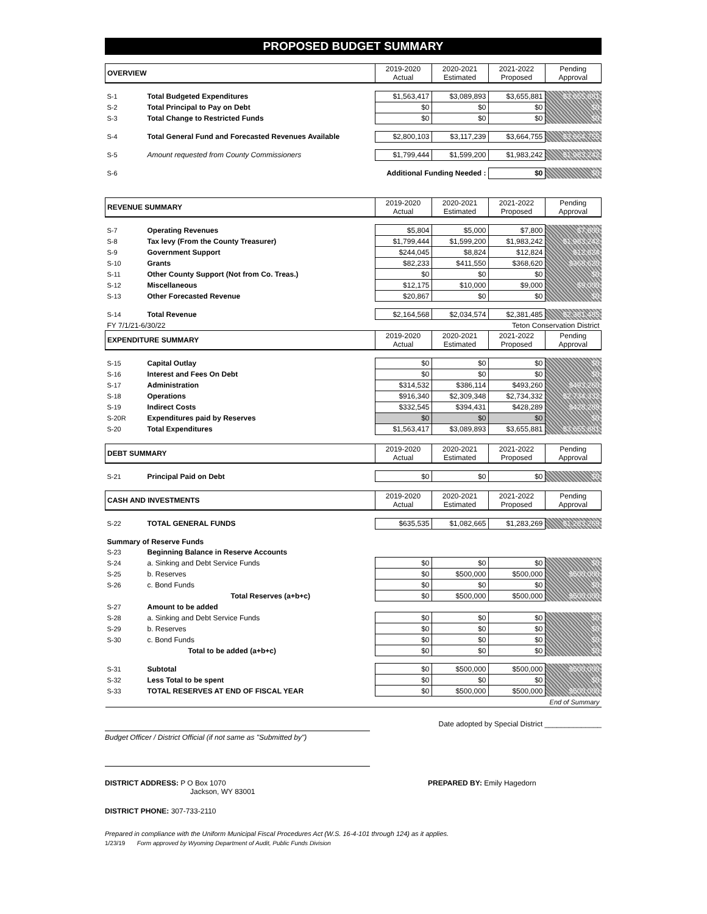PROPOSED BUDGET SUMMARY
| OVERVIEW | | 2019-2020 Actual | 2020-2021 Estimated | 2021-2022 Proposed | Pending Approval |
| --- | --- | --- | --- | --- | --- |
| S-1 | Total Budgeted Expenditures | $1,563,417 | $3,089,893 | $3,655,881 | $3,655,881 |
| S-2 | Total Principal to Pay on Debt | $0 | $0 | $0 | $0 |
| S-3 | Total Change to Restricted Funds | $0 | $0 | $0 | $0 |
| S-4 | Total General Fund and Forecasted Revenues Available | $2,800,103 | $3,117,239 | $3,664,755 | $3,664,755 |
| S-5 | Amount requested from County Commissioners | $1,799,444 | $1,599,200 | $1,983,242 | $1,983,242 |
| S-6 | Additional Funding Needed : | | | $0 | $0 |
| REVENUE SUMMARY | | 2019-2020 Actual | 2020-2021 Estimated | 2021-2022 Proposed | Pending Approval |
| --- | --- | --- | --- | --- | --- |
| S-7 | Operating Revenues | $5,804 | $5,000 | $7,800 | $7,800 |
| S-8 | Tax levy (From the County Treasurer) | $1,799,444 | $1,599,200 | $1,983,242 | $1,983,242 |
| S-9 | Government Support | $244,045 | $8,824 | $12,824 | $12,824 |
| S-10 | Grants | $82,233 | $411,550 | $368,620 | $368,620 |
| S-11 | Other County Support (Not from Co. Treas.) | $0 | $0 | $0 | $0 |
| S-12 | Miscellaneous | $12,175 | $10,000 | $9,000 | $9,000 |
| S-13 | Other Forecasted Revenue | $20,867 | $0 | $0 | $0 |
| S-14 | Total Revenue | $2,164,568 | $2,034,574 | $2,381,485 | $2,381,485 |
| FY 7/1/21-6/30/22 | | | Teton Conservation District | | |
| EXPENDITURE SUMMARY | | 2019-2020 Actual | 2020-2021 Estimated | 2021-2022 Proposed | Pending Approval |
| S-15 | Capital Outlay | $0 | $0 | $0 | $0 |
| S-16 | Interest and Fees On Debt | $0 | $0 | $0 | $0 |
| S-17 | Administration | $314,532 | $386,114 | $493,260 | $493,260 |
| S-18 | Operations | $916,340 | $2,309,348 | $2,734,332 | $2,734,332 |
| S-19 | Indirect Costs | $332,545 | $394,431 | $428,289 | $428,289 |
| S-20R | Expenditures paid by Reserves | $0 | $0 | $0 | $0 |
| S-20 | Total Expenditures | $1,563,417 | $3,089,893 | $3,655,881 | $3,655,881 |
| DEBT SUMMARY | | 2019-2020 Actual | 2020-2021 Estimated | 2021-2022 Proposed | Pending Approval |
| --- | --- | --- | --- | --- | --- |
| S-21 | Principal Paid on Debt | $0 | $0 | $0 | $0 |
| CASH AND INVESTMENTS | | 2019-2020 Actual | 2020-2021 Estimated | 2021-2022 Proposed | Pending Approval |
| --- | --- | --- | --- | --- | --- |
| S-22 | TOTAL GENERAL FUNDS | $635,535 | $1,082,665 | $1,283,269 | $1,283,269 |
| Summary of Reserve Funds | | | | | |
| S-23 | Beginning Balance in Reserve Accounts | | | | |
| S-24 | a. Sinking and Debt Service Funds | $0 | $0 | $0 | $0 |
| S-25 | b. Reserves | $0 | $500,000 | $500,000 | $500,000 |
| S-26 | c. Bond Funds | $0 | $0 | $0 | $0 |
| | Total Reserves (a+b+c) | $0 | $500,000 | $500,000 | $500,000 |
| S-27 | Amount to be added | | | | |
| S-28 | a. Sinking and Debt Service Funds | $0 | $0 | $0 | $0 |
| S-29 | b. Reserves | $0 | $0 | $0 | $0 |
| S-30 | c. Bond Funds | $0 | $0 | $0 | $0 |
| | Total to be added (a+b+c) | $0 | $0 | $0 | $0 |
| S-31 | Subtotal | $0 | $500,000 | $500,000 | $500,000 |
| S-32 | Less Total to be spent | $0 | $0 | $0 | $0 |
| S-33 | TOTAL RESERVES AT END OF FISCAL YEAR | $0 | $500,000 | $500,000 | $500,000 |
| End of Summary | | | | | |
Date adopted by Special District ______________
Budget Officer / District Official (if not same as "Submitted by")
DISTRICT ADDRESS: P O Box 1070
Jackson, WY 83001
PREPARED BY: Emily Hagedorn
DISTRICT PHONE: 307-733-2110
Prepared in compliance with the Uniform Municipal Fiscal Procedures Act (W.S. 16-4-101 through 124) as it applies.
1/23/19 Form approved by Wyoming Department of Audit, Public Funds Division